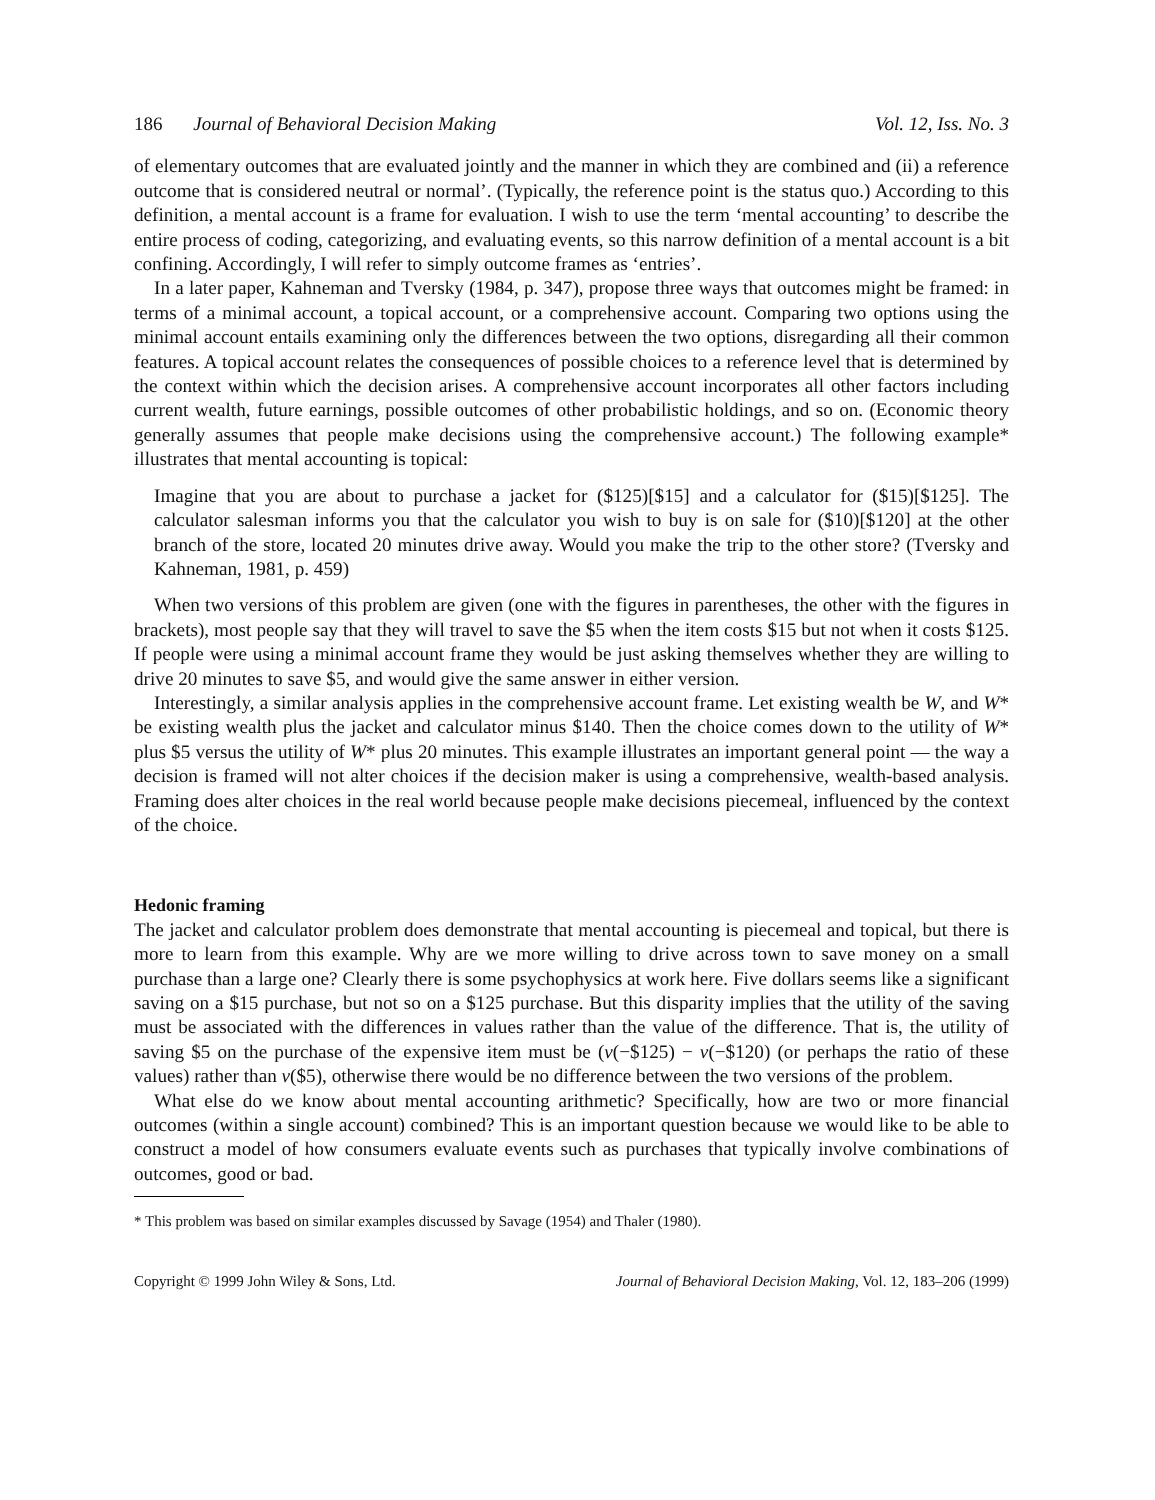186 Journal of Behavioral Decision Making Vol. 12, Iss. No. 3
of elementary outcomes that are evaluated jointly and the manner in which they are combined and (ii) a reference outcome that is considered neutral or normal’. (Typically, the reference point is the status quo.) According to this definition, a mental account is a frame for evaluation. I wish to use the term ‘mental accounting’ to describe the entire process of coding, categorizing, and evaluating events, so this narrow definition of a mental account is a bit confining. Accordingly, I will refer to simply outcome frames as ‘entries’.
In a later paper, Kahneman and Tversky (1984, p. 347), propose three ways that outcomes might be framed: in terms of a minimal account, a topical account, or a comprehensive account. Comparing two options using the minimal account entails examining only the differences between the two options, disregarding all their common features. A topical account relates the consequences of possible choices to a reference level that is determined by the context within which the decision arises. A comprehensive account incorporates all other factors including current wealth, future earnings, possible outcomes of other probabilistic holdings, and so on. (Economic theory generally assumes that people make decisions using the comprehensive account.) The following example* illustrates that mental accounting is topical:
Imagine that you are about to purchase a jacket for ($125)[$15] and a calculator for ($15)[$125]. The calculator salesman informs you that the calculator you wish to buy is on sale for ($10)[$120] at the other branch of the store, located 20 minutes drive away. Would you make the trip to the other store? (Tversky and Kahneman, 1981, p. 459)
When two versions of this problem are given (one with the figures in parentheses, the other with the figures in brackets), most people say that they will travel to save the $5 when the item costs $15 but not when it costs $125. If people were using a minimal account frame they would be just asking themselves whether they are willing to drive 20 minutes to save $5, and would give the same answer in either version.
Interestingly, a similar analysis applies in the comprehensive account frame. Let existing wealth be W, and W* be existing wealth plus the jacket and calculator minus $140. Then the choice comes down to the utility of W* plus $5 versus the utility of W* plus 20 minutes. This example illustrates an important general point — the way a decision is framed will not alter choices if the decision maker is using a comprehensive, wealth-based analysis. Framing does alter choices in the real world because people make decisions piecemeal, influenced by the context of the choice.
Hedonic framing
The jacket and calculator problem does demonstrate that mental accounting is piecemeal and topical, but there is more to learn from this example. Why are we more willing to drive across town to save money on a small purchase than a large one? Clearly there is some psychophysics at work here. Five dollars seems like a significant saving on a $15 purchase, but not so on a $125 purchase. But this disparity implies that the utility of the saving must be associated with the differences in values rather than the value of the difference. That is, the utility of saving $5 on the purchase of the expensive item must be (v(−$125) − v(−$120) (or perhaps the ratio of these values) rather than v($5), otherwise there would be no difference between the two versions of the problem.
What else do we know about mental accounting arithmetic? Specifically, how are two or more financial outcomes (within a single account) combined? This is an important question because we would like to be able to construct a model of how consumers evaluate events such as purchases that typically involve combinations of outcomes, good or bad.
* This problem was based on similar examples discussed by Savage (1954) and Thaler (1980).
Copyright © 1999 John Wiley & Sons, Ltd. Journal of Behavioral Decision Making, Vol. 12, 183–206 (1999)